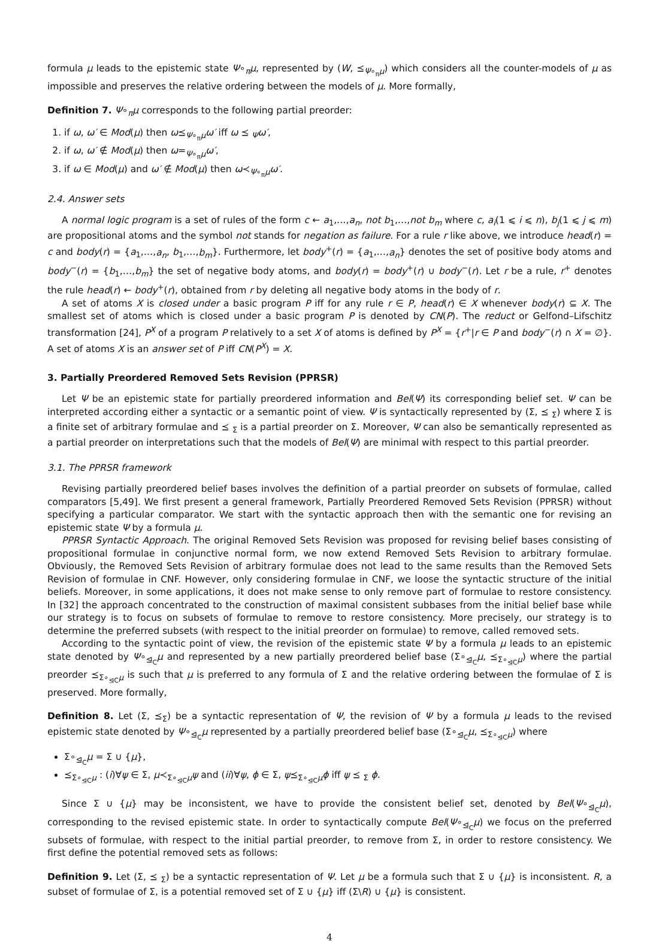formula μ leads to the epistemic state Ψ∘<sub>π</sub>μ, represented by (W, ⪯<sub>Ψ∘<sub>π</sub>μ</sub>) which considers all the counter-models of μ as impossible and preserves the relative ordering between the models of μ. More formally,
Definition 7. Ψ∘<sub>π</sub>μ corresponds to the following partial preorder:
1. if ω, ω′ ∈ Mod(μ) then ω⪯<sub>Ψ∘<sub>π</sub>μ</sub>ω′ iff ω ⪯ <sub>Ψ</sub>ω′,
2. if ω, ω′ ∉ Mod(μ) then ω=<sub>Ψ∘<sub>π</sub>μ</sub>ω′,
3. if ω ∈ Mod(μ) and ω′ ∉ Mod(μ) then ω≺<sub>Ψ∘<sub>π</sub>μ</sub>ω′.
2.4. Answer sets
A normal logic program is a set of rules of the form c ← a<sub>1</sub>,…,a<sub>n</sub>, not b<sub>1</sub>,…,not b<sub>m</sub> where c, a<sub>i</sub>(1 ⩽ i ⩽ n), b<sub>j</sub>(1 ⩽ j ⩽ m) are propositional atoms and the symbol not stands for negation as failure. For a rule r like above, we introduce head(r) = c and body(r) = {a<sub>1</sub>,…,a<sub>n</sub>, b<sub>1</sub>,…,b<sub>m</sub>}. Furthermore, let body<sup>+</sup>(r) = {a<sub>1</sub>,…,a<sub>n</sub>} denotes the set of positive body atoms and body<sup>−</sup>(r) = {b<sub>1</sub>,…,b<sub>m</sub>} the set of negative body atoms, and body(r) = body<sup>+</sup>(r) ∪ body<sup>−</sup>(r). Let r be a rule, r<sup>+</sup> denotes the rule head(r) ← body<sup>+</sup>(r), obtained from r by deleting all negative body atoms in the body of r.
A set of atoms X is closed under a basic program P iff for any rule r ∈ P, head(r) ∈ X whenever body(r) ⊆ X. The smallest set of atoms which is closed under a basic program P is denoted by CN(P). The reduct or Gelfond–Lifschitz transformation [24], P<sup>X</sup> of a program P relatively to a set X of atoms is defined by P<sup>X</sup> = {r<sup>+</sup>|r ∈ P and body<sup>−</sup>(r) ∩ X = ∅}. A set of atoms X is an answer set of P iff CN(P<sup>X</sup>) = X.
3. Partially Preordered Removed Sets Revision (PPRSR)
Let Ψ be an epistemic state for partially preordered information and Bel(Ψ) its corresponding belief set. Ψ can be interpreted according either a syntactic or a semantic point of view. Ψ is syntactically represented by (Σ, ⪯ <sub>Σ</sub>) where Σ is a finite set of arbitrary formulae and ⪯ <sub>Σ</sub> is a partial preorder on Σ. Moreover, Ψ can also be semantically represented as a partial preorder on interpretations such that the models of Bel(Ψ) are minimal with respect to this partial preorder.
3.1. The PPRSR framework
Revising partially preordered belief bases involves the definition of a partial preorder on subsets of formulae, called comparators [5,49]. We first present a general framework, Partially Preordered Removed Sets Revision (PPRSR) without specifying a particular comparator. We start with the syntactic approach then with the semantic one for revising an epistemic state Ψ by a formula μ.
PPRSR Syntactic Approach. The original Removed Sets Revision was proposed for revising belief bases consisting of propositional formulae in conjunctive normal form, we now extend Removed Sets Revision to arbitrary formulae. Obviously, the Removed Sets Revision of arbitrary formulae does not lead to the same results than the Removed Sets Revision of formulae in CNF. However, only considering formulae in CNF, we loose the syntactic structure of the initial beliefs. Moreover, in some applications, it does not make sense to only remove part of formulae to restore consistency. In [32] the approach concentrated to the construction of maximal consistent subbases from the initial belief base while our strategy is to focus on subsets of formulae to remove to restore consistency. More precisely, our strategy is to determine the preferred subsets (with respect to the initial preorder on formulae) to remove, called removed sets.
According to the syntactic point of view, the revision of the epistemic state Ψ by a formula μ leads to an epistemic state denoted by Ψ∘<sub>⊴<sub>C</sub></sub>μ and represented by a new partially preordered belief base (Σ∘<sub>⊴<sub>C</sub></sub>μ, ⪯<sub>Σ∘<sub>⊴C</sub>μ</sub>) where the partial preorder ⪯<sub>Σ∘<sub>⊴C</sub>μ</sub> is such that μ is preferred to any formula of Σ and the relative ordering between the formulae of Σ is preserved. More formally,
Definition 8. Let (Σ, ⪯<sub>Σ</sub>) be a syntactic representation of Ψ, the revision of Ψ by a formula μ leads to the revised epistemic state denoted by Ψ∘<sub>⊴<sub>C</sub></sub>μ represented by a partially preordered belief base (Σ∘<sub>⊴<sub>C</sub></sub>μ, ⪯<sub>Σ∘<sub>⊴C</sub>μ</sub>) where
Σ∘<sub>⊴<sub>C</sub></sub>μ = Σ ∪ {μ},
⪯<sub>Σ∘<sub>⊴C</sub>μ</sub> : (i)∀ψ ∈ Σ, μ≺<sub>Σ∘<sub>⊴C</sub>μ</sub>ψ and (ii)∀ψ, ϕ ∈ Σ, ψ⪯<sub>Σ∘<sub>⊴C</sub>μ</sub>ϕ iff ψ ⪯ <sub>Σ</sub> ϕ.
Since Σ ∪ {μ} may be inconsistent, we have to provide the consistent belief set, denoted by Bel(Ψ∘<sub>⊴<sub>C</sub></sub>μ), corresponding to the revised epistemic state. In order to syntactically compute Bel(Ψ∘<sub>⊴<sub>C</sub></sub>μ) we focus on the preferred subsets of formulae, with respect to the initial partial preorder, to remove from Σ, in order to restore consistency. We first define the potential removed sets as follows:
Definition 9. Let (Σ, ⪯ <sub>Σ</sub>) be a syntactic representation of Ψ. Let μ be a formula such that Σ ∪ {μ} is inconsistent. R, a subset of formulae of Σ, is a potential removed set of Σ ∪ {μ} iff (Σ\R) ∪ {μ} is consistent.
4